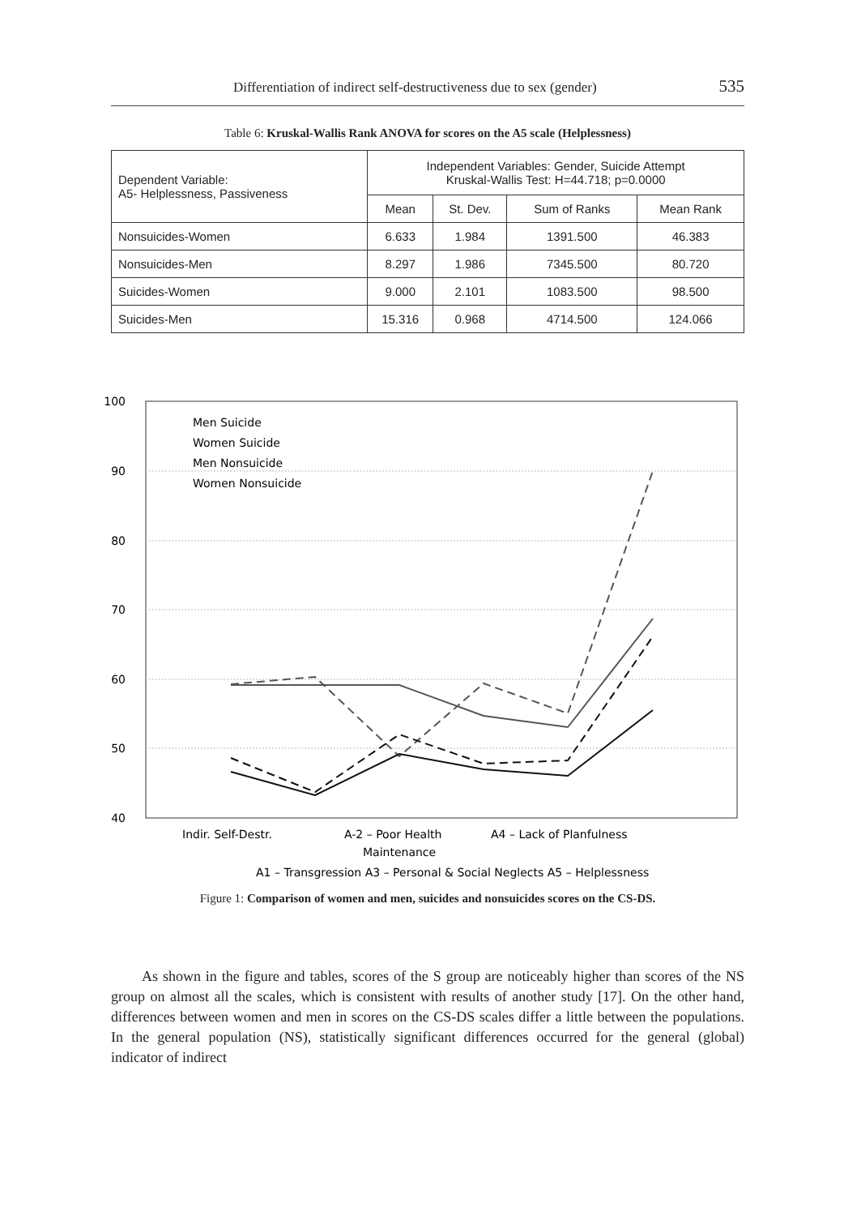Differentiation of indirect self-destructiveness due to sex (gender)
535
Table 6: Kruskal-Wallis Rank ANOVA for scores on the A5 scale (Helplessness)
| Dependent Variable: A5- Helplessness, Passiveness | Independent Variables: Gender, Suicide Attempt Kruskal-Wallis Test: H=44.718; p=0.0000 | | | |
| --- | --- | --- | --- | --- |
| | Mean | St. Dev. | Sum of Ranks | Mean Rank |
| Nonsuicides-Women | 6.633 | 1.984 | 1391.500 | 46.383 |
| Nonsuicides-Men | 8.297 | 1.986 | 7345.500 | 80.720 |
| Suicides-Women | 9.000 | 2.101 | 1083.500 | 98.500 |
| Suicides-Men | 15.316 | 0.968 | 4714.500 | 124.066 |
100
90
80
70
60
50
40
Men Suicide
Women Suicide
Men Nonsuicide
Women Nonsuicide
Indir. Self-Destr.
A-2 – Poor Health
Maintenance
A4 – Lack of Planfulness
A1 – Transgression A3 – Personal & Social Neglects A5 – Helplessness
Figure 1: Comparison of women and men, suicides and nonsuicides scores on the CS-DS.
As shown in the figure and tables, scores of the S group are noticeably higher than scores of the NS group on almost all the scales, which is consistent with results of another study [17]. On the other hand, differences between women and men in scores on the CS-DS scales differ a little between the populations. In the general population (NS), statistically significant differences occurred for the general (global) indicator of indirect